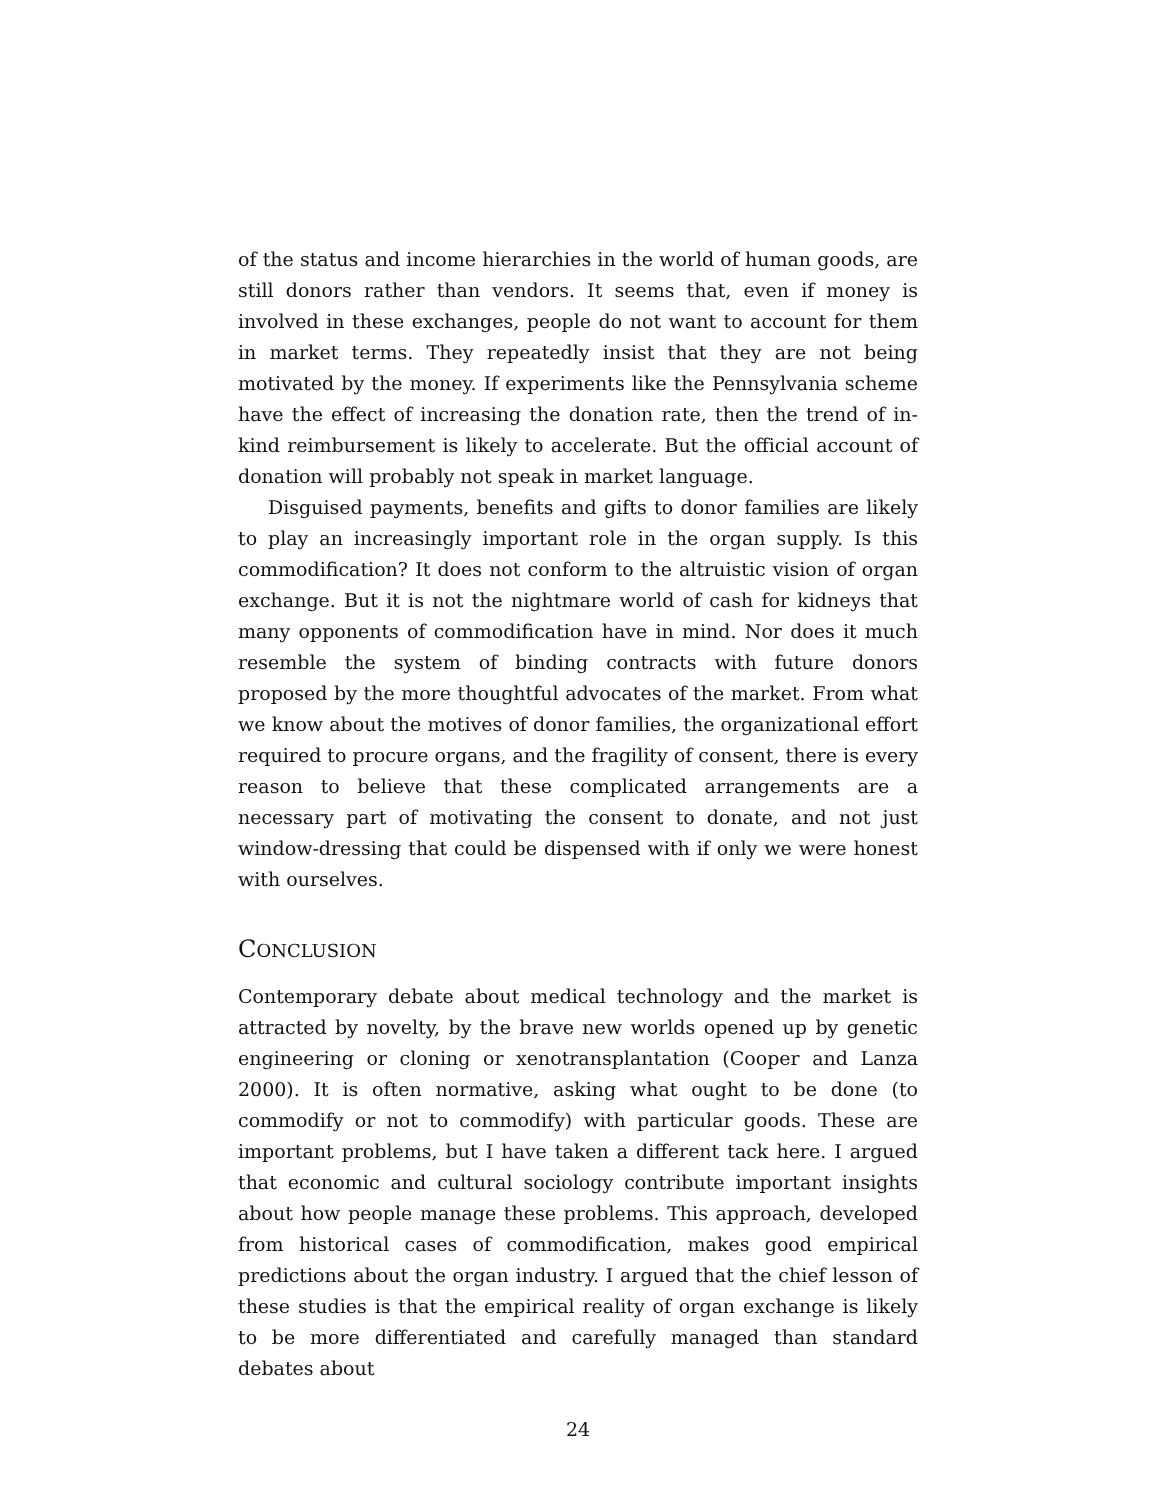of the status and income hierarchies in the world of human goods, are still donors rather than vendors. It seems that, even if money is involved in these exchanges, people do not want to account for them in market terms. They repeatedly insist that they are not being motivated by the money. If experiments like the Pennsylvania scheme have the effect of increasing the donation rate, then the trend of in-kind reimbursement is likely to accelerate. But the official account of donation will probably not speak in market language.
Disguised payments, benefits and gifts to donor families are likely to play an increasingly important role in the organ supply. Is this commodification? It does not conform to the altruistic vision of organ exchange. But it is not the nightmare world of cash for kidneys that many opponents of commodification have in mind. Nor does it much resemble the system of binding contracts with future donors proposed by the more thoughtful advocates of the market. From what we know about the motives of donor families, the organizational effort required to procure organs, and the fragility of consent, there is every reason to believe that these complicated arrangements are a necessary part of motivating the consent to donate, and not just window-dressing that could be dispensed with if only we were honest with ourselves.
CONCLUSION
Contemporary debate about medical technology and the market is attracted by novelty, by the brave new worlds opened up by genetic engineering or cloning or xenotransplantation (Cooper and Lanza 2000). It is often normative, asking what ought to be done (to commodify or not to commodify) with particular goods. These are important problems, but I have taken a different tack here. I argued that economic and cultural sociology contribute important insights about how people manage these problems. This approach, developed from historical cases of commodification, makes good empirical predictions about the organ industry. I argued that the chief lesson of these studies is that the empirical reality of organ exchange is likely to be more differentiated and carefully managed than standard debates about
24